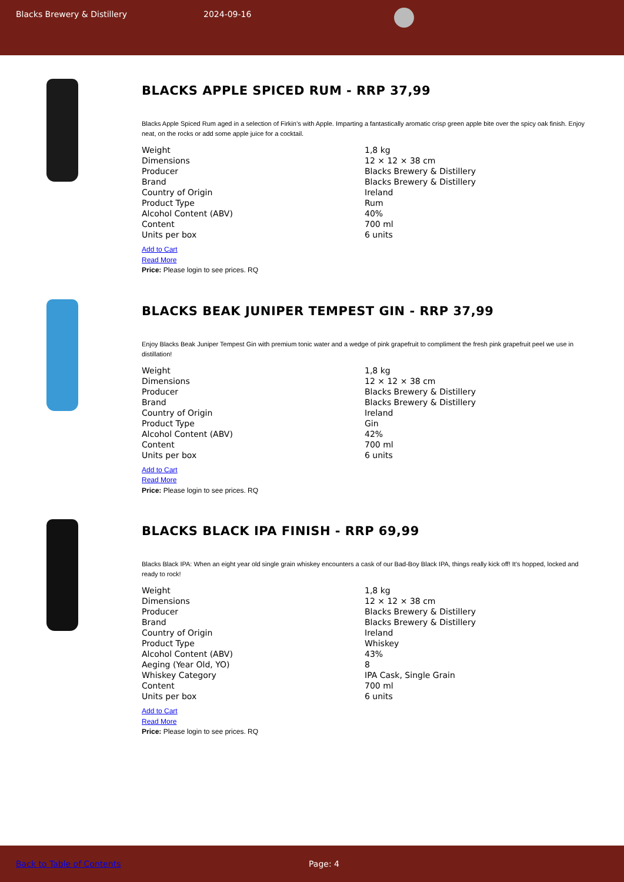Blacks Brewery & Distillery 2024-09-16
BLACKS APPLE SPICED RUM - RRP 37,99
Blacks Apple Spiced Rum aged in a selection of Firkin’s with Apple. Imparting a fantastically aromatic crisp green apple bite over the spicy oak finish. Enjoy neat, on the rocks or add some apple juice for a cocktail.
| Weight | 1,8 kg |
| Dimensions | 12 × 12 × 38 cm |
| Producer | Blacks Brewery & Distillery |
| Brand | Blacks Brewery & Distillery |
| Country of Origin | Ireland |
| Product Type | Rum |
| Alcohol Content (ABV) | 40% |
| Content | 700 ml |
| Units per box | 6 units |
Add to Cart
Read More
Price: Please login to see prices. RQ
BLACKS BEAK JUNIPER TEMPEST GIN - RRP 37,99
Enjoy Blacks Beak Juniper Tempest Gin with premium tonic water and a wedge of pink grapefruit to compliment the fresh pink grapefruit peel we use in distillation!
| Weight | 1,8 kg |
| Dimensions | 12 × 12 × 38 cm |
| Producer | Blacks Brewery & Distillery |
| Brand | Blacks Brewery & Distillery |
| Country of Origin | Ireland |
| Product Type | Gin |
| Alcohol Content (ABV) | 42% |
| Content | 700 ml |
| Units per box | 6 units |
Add to Cart
Read More
Price: Please login to see prices. RQ
BLACKS BLACK IPA FINISH - RRP 69,99
Blacks Black IPA: When an eight year old single grain whiskey encounters a cask of our Bad-Boy Black IPA, things really kick off! It’s hopped, locked and ready to rock!
| Weight | 1,8 kg |
| Dimensions | 12 × 12 × 38 cm |
| Producer | Blacks Brewery & Distillery |
| Brand | Blacks Brewery & Distillery |
| Country of Origin | Ireland |
| Product Type | Whiskey |
| Alcohol Content (ABV) | 43% |
| Aeging (Year Old, YO) | 8 |
| Whiskey Category | IPA Cask, Single Grain |
| Content | 700 ml |
| Units per box | 6 units |
Add to Cart
Read More
Price: Please login to see prices. RQ
Back to Table of Contents Page: 4